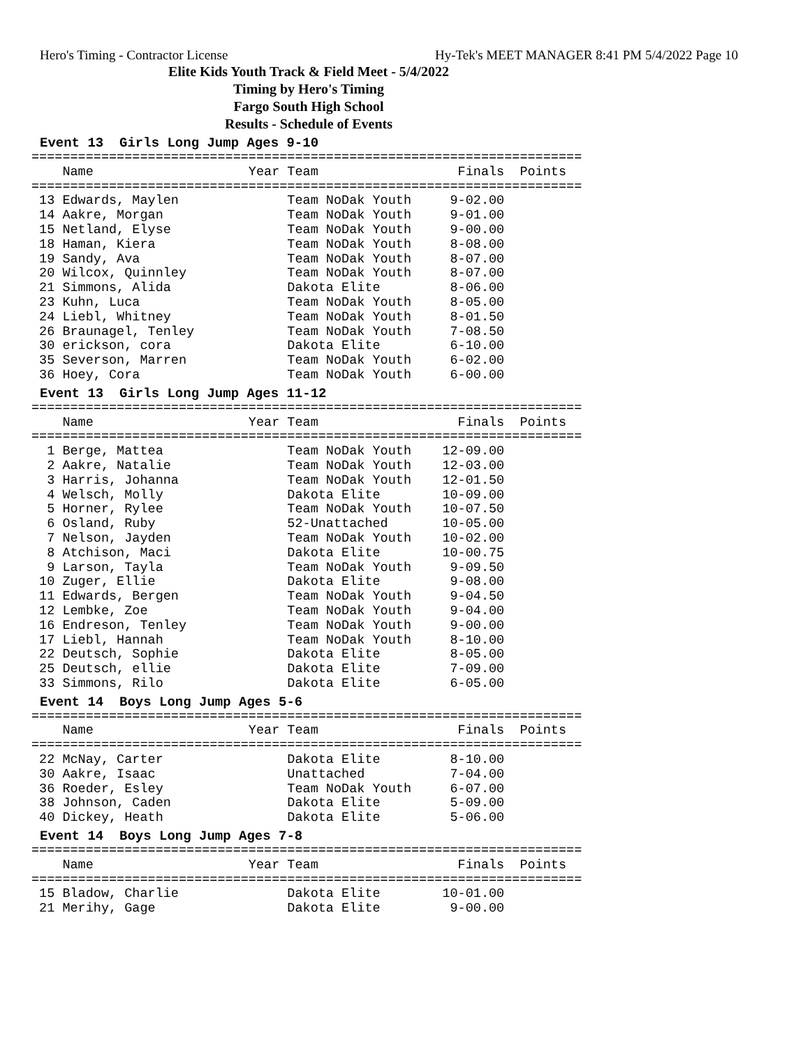Hero's Timing - Contractor License Hy-Tek's MEET MANAGER 8:41 PM 5/4/2022 Page 10
Elite Kids Youth Track & Field Meet - 5/4/2022
Timing by Hero's Timing
Fargo South High School
Results - Schedule of Events
Event 13 Girls Long Jump Ages 9-10
=======================================================================
    Name                    Year Team                  Finals  Points
=======================================================================
 13 Edwards, Maylen              Team NoDak Youth     9-02.00
 14 Aakre, Morgan                Team NoDak Youth     9-01.00
 15 Netland, Elyse               Team NoDak Youth     9-00.00
 18 Haman, Kiera                 Team NoDak Youth     8-08.00
 19 Sandy, Ava                   Team NoDak Youth     8-07.00
 20 Wilcox, Quinnley             Team NoDak Youth     8-07.00
 21 Simmons, Alida               Dakota Elite         8-06.00
 23 Kuhn, Luca                   Team NoDak Youth     8-05.00
 24 Liebl, Whitney               Team NoDak Youth     8-01.50
 26 Braunagel, Tenley            Team NoDak Youth     7-08.50
 30 erickson, cora               Dakota Elite         6-10.00
 35 Severson, Marren             Team NoDak Youth     6-02.00
 36 Hoey, Cora                   Team NoDak Youth     6-00.00
Event 13 Girls Long Jump Ages 11-12
=======================================================================
    Name                    Year Team                  Finals  Points
=======================================================================
  1 Berge, Mattea                Team NoDak Youth    12-09.00
  2 Aakre, Natalie               Team NoDak Youth    12-03.00
  3 Harris, Johanna              Team NoDak Youth    12-01.50
  4 Welsch, Molly                Dakota Elite        10-09.00
  5 Horner, Rylee                Team NoDak Youth    10-07.50
  6 Osland, Ruby                 52-Unattached       10-05.00
  7 Nelson, Jayden               Team NoDak Youth    10-02.00
  8 Atchison, Maci               Dakota Elite        10-00.75
  9 Larson, Tayla                Team NoDak Youth     9-09.50
 10 Zuger, Ellie                 Dakota Elite         9-08.00
 11 Edwards, Bergen              Team NoDak Youth     9-04.50
 12 Lembke, Zoe                  Team NoDak Youth     9-04.00
 16 Endreson, Tenley             Team NoDak Youth     9-00.00
 17 Liebl, Hannah                Team NoDak Youth     8-10.00
 22 Deutsch, Sophie              Dakota Elite         8-05.00
 25 Deutsch, ellie               Dakota Elite         7-09.00
 33 Simmons, Rilo                Dakota Elite         6-05.00
Event 14 Boys Long Jump Ages 5-6
=======================================================================
    Name                    Year Team                  Finals  Points
=======================================================================
 22 McNay, Carter                Dakota Elite         8-10.00
 30 Aakre, Isaac                 Unattached           7-04.00
 36 Roeder, Esley                Team NoDak Youth     6-07.00
 38 Johnson, Caden               Dakota Elite         5-09.00
 40 Dickey, Heath                Dakota Elite         5-06.00
Event 14 Boys Long Jump Ages 7-8
=======================================================================
    Name                    Year Team                  Finals  Points
=======================================================================
 15 Bladow, Charlie              Dakota Elite        10-01.00
 21 Merihy, Gage                 Dakota Elite         9-00.00